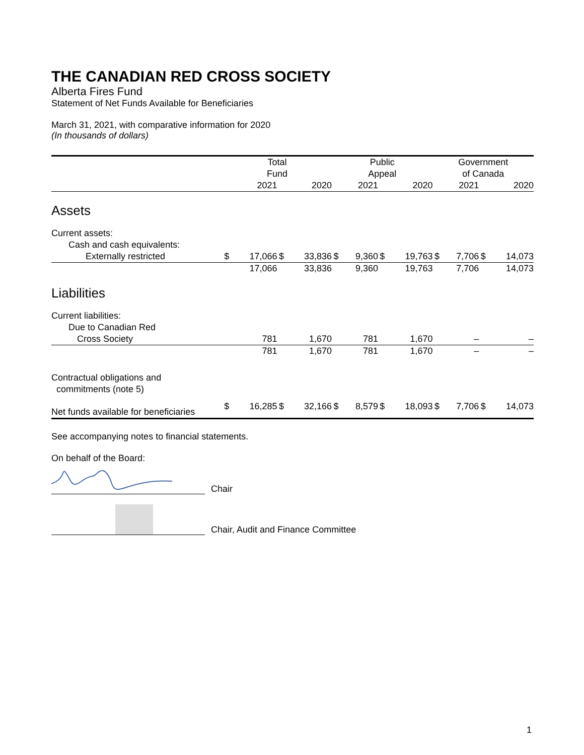THE CANADIAN RED CROSS SOCIETY
Alberta Fires Fund
Statement of Net Funds Available for Beneficiaries
March 31, 2021, with comparative information for 2020
(In thousands of dollars)
| | Total Fund | | | | Public Appeal | | | | Government of Canada | | | |
| --- | --- | --- | --- | --- | --- | --- | --- | --- | --- | --- | --- | --- |
| | | 2021 | | 2020 | | 2021 | | 2020 | | 2021 | | 2020 |
| Assets | | | | | | | | | | | | |
| Current assets: | | | | | | | | | | | | |
| Cash and cash equivalents: | | | | | | | | | | | | |
| Externally restricted | $ | 17,066 | $ | 33,836 | $ | 9,360 | $ | 19,763 | $ | 7,706 | $ | 14,073 |
| | | 17,066 | | 33,836 | | 9,360 | | 19,763 | | 7,706 | | 14,073 |
| Liabilities | | | | | | | | | | | | |
| Current liabilities: | | | | | | | | | | | | |
| Due to Canadian Red | | | | | | | | | | | | |
| Cross Society | | 781 | | 1,670 | | 781 | | 1,670 | | – | | – |
| | | 781 | | 1,670 | | 781 | | 1,670 | | – | | – |
| Contractual obligations and commitments (note 5) | | | | | | | | | | | | |
| Net funds available for beneficiaries | $ | 16,285 | $ | 32,166 | $ | 8,579 | $ | 18,093 | $ | 7,706 | $ | 14,073 |
See accompanying notes to financial statements.
On behalf of the Board:
Chair
Chair, Audit and Finance Committee
1